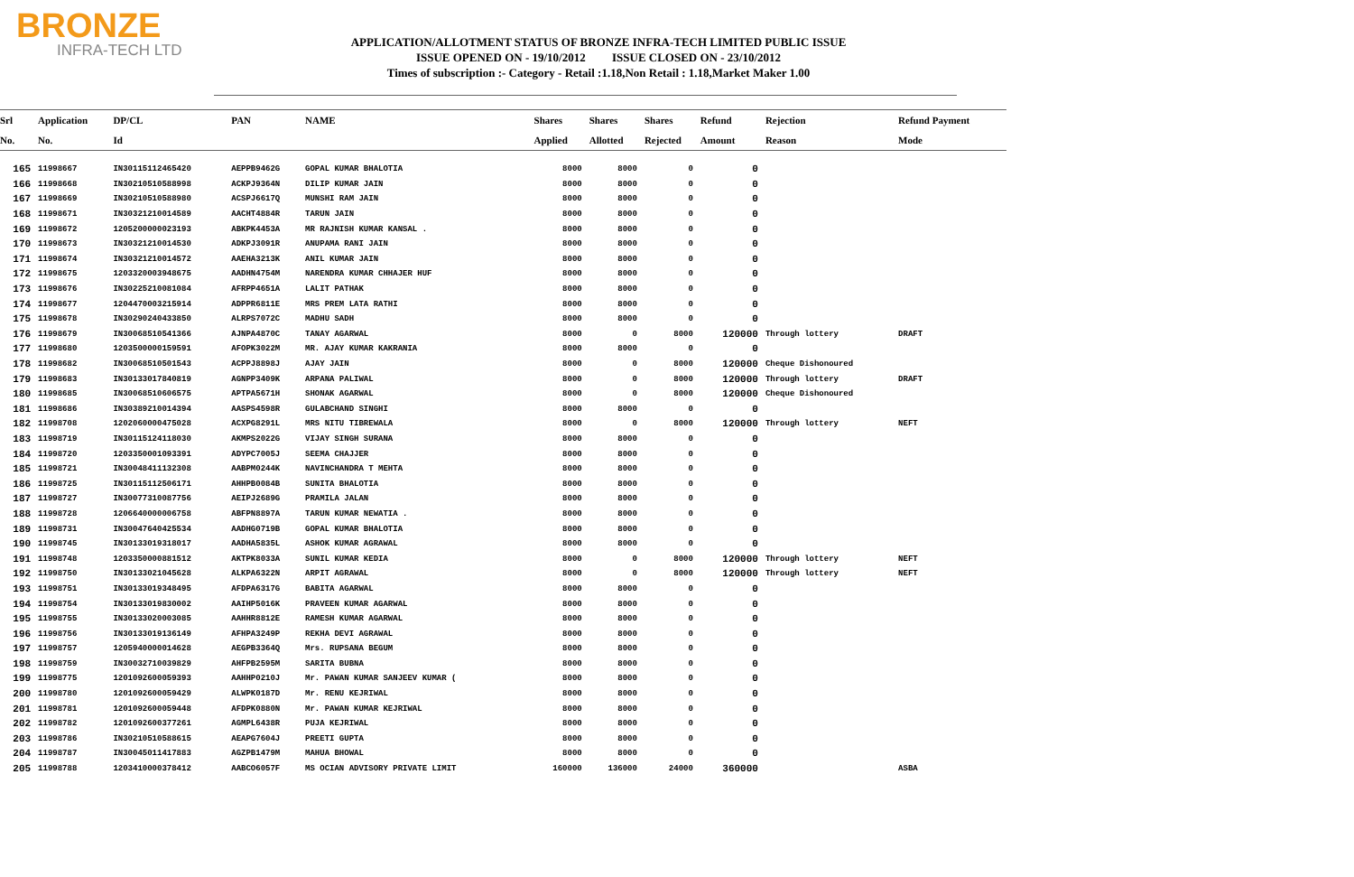BRONZE
INFRA-TECH LTD
APPLICATION/ALLOTMENT STATUS OF BRONZE INFRA-TECH LIMITED PUBLIC ISSUE
ISSUE OPENED ON - 19/10/2012 ISSUE CLOSED ON - 23/10/2012
Times of subscription :- Category - Retail :1.18,Non Retail : 1.18,Market Maker 1.00
| Srl | Application | DP/CL | PAN | NAME | Shares | Shares | Shares | Refund | Rejection | Refund Payment |
| --- | --- | --- | --- | --- | --- | --- | --- | --- | --- | --- |
| No. | No. | Id | | | Applied | Allotted | Rejected | Amount | Reason | Mode |
| 165 | 11998667 | IN30115112465420 | AEPPB9462G | GOPAL KUMAR BHALOTIA | 8000 | 8000 | 0 | 0 | | |
| 166 | 11998668 | IN30210510588998 | ACKPJ9364N | DILIP KUMAR JAIN | 8000 | 8000 | 0 | 0 | | |
| 167 | 11998669 | IN30210510588980 | ACSPJ6617Q | MUNSHI RAM JAIN | 8000 | 8000 | 0 | 0 | | |
| 168 | 11998671 | IN30321210014589 | AACHT4884R | TARUN JAIN | 8000 | 8000 | 0 | 0 | | |
| 169 | 11998672 | 1205200000023193 | ABKPK4453A | MR RAJNISH KUMAR KANSAL . | 8000 | 8000 | 0 | 0 | | |
| 170 | 11998673 | IN30321210014530 | ADKPJ3091R | ANUPAMA RANI JAIN | 8000 | 8000 | 0 | 0 | | |
| 171 | 11998674 | IN30321210014572 | AAEHA3213K | ANIL KUMAR JAIN | 8000 | 8000 | 0 | 0 | | |
| 172 | 11998675 | 1203320003948675 | AADHN4754M | NARENDRA KUMAR CHHAJER HUF | 8000 | 8000 | 0 | 0 | | |
| 173 | 11998676 | IN30225210081084 | AFRPP4651A | LALIT PATHAK | 8000 | 8000 | 0 | 0 | | |
| 174 | 11998677 | 1204470003215914 | ADPPR6811E | MRS PREM LATA RATHI | 8000 | 8000 | 0 | 0 | | |
| 175 | 11998678 | IN30290240433850 | ALRPS7072C | MADHU SADH | 8000 | 8000 | 0 | 0 | | |
| 176 | 11998679 | IN30068510541366 | AJNPA4870C | TANAY AGARWAL | 8000 | 0 | 8000 | 120000 | Through lottery | DRAFT |
| 177 | 11998680 | 1203500000159591 | AFOPK3022M | MR. AJAY KUMAR KAKRANIA | 8000 | 8000 | 0 | 0 | | |
| 178 | 11998682 | IN30068510501543 | ACPPJ8898J | AJAY JAIN | 8000 | 0 | 8000 | 120000 | Cheque Dishonoured | |
| 179 | 11998683 | IN30133017840819 | AGNPP3409K | ARPANA PALIWAL | 8000 | 0 | 8000 | 120000 | Through lottery | DRAFT |
| 180 | 11998685 | IN30068510606575 | APTPA5671H | SHONAK AGARWAL | 8000 | 0 | 8000 | 120000 | Cheque Dishonoured | |
| 181 | 11998686 | IN30389210014394 | AASPS4598R | GULABCHAND SINGHI | 8000 | 8000 | 0 | 0 | | |
| 182 | 11998708 | 1202060000475028 | ACXPG8291L | MRS NITU TIBREWALA | 8000 | 0 | 8000 | 120000 | Through lottery | NEFT |
| 183 | 11998719 | IN30115124118030 | AKMPS2022G | VIJAY SINGH SURANA | 8000 | 8000 | 0 | 0 | | |
| 184 | 11998720 | 1203350001093391 | ADYPC7005J | SEEMA CHAJJER | 8000 | 8000 | 0 | 0 | | |
| 185 | 11998721 | IN30048411132308 | AABPM0244K | NAVINCHANDRA T MEHTA | 8000 | 8000 | 0 | 0 | | |
| 186 | 11998725 | IN30115112506171 | AHHPB0084B | SUNITA BHALOTIA | 8000 | 8000 | 0 | 0 | | |
| 187 | 11998727 | IN30077310087756 | AEIPJ2689G | PRAMILA JALAN | 8000 | 8000 | 0 | 0 | | |
| 188 | 11998728 | 1206640000006758 | ABFPN8897A | TARUN KUMAR NEWATIA . | 8000 | 8000 | 0 | 0 | | |
| 189 | 11998731 | IN30047640425534 | AADHG0719B | GOPAL KUMAR BHALOTIA | 8000 | 8000 | 0 | 0 | | |
| 190 | 11998745 | IN30133019318017 | AADHA5835L | ASHOK KUMAR AGRAWAL | 8000 | 8000 | 0 | 0 | | |
| 191 | 11998748 | 1203350000881512 | AKTPK8033A | SUNIL KUMAR KEDIA | 8000 | 0 | 8000 | 120000 | Through lottery | NEFT |
| 192 | 11998750 | IN30133021045628 | ALKPA6322N | ARPIT AGRAWAL | 8000 | 0 | 8000 | 120000 | Through lottery | NEFT |
| 193 | 11998751 | IN30133019348495 | AFDPA6317G | BABITA AGARWAL | 8000 | 8000 | 0 | 0 | | |
| 194 | 11998754 | IN30133019830002 | AAIHP5016K | PRAVEEN KUMAR AGARWAL | 8000 | 8000 | 0 | 0 | | |
| 195 | 11998755 | IN30133020003085 | AAHHR8812E | RAMESH KUMAR AGARWAL | 8000 | 8000 | 0 | 0 | | |
| 196 | 11998756 | IN30133019136149 | AFHPA3249P | REKHA DEVI AGRAWAL | 8000 | 8000 | 0 | 0 | | |
| 197 | 11998757 | 1205940000014628 | AEGPB3364Q | Mrs. RUPSANA BEGUM | 8000 | 8000 | 0 | 0 | | |
| 198 | 11998759 | IN30032710039829 | AHFPB2595M | SARITA BUBNA | 8000 | 8000 | 0 | 0 | | |
| 199 | 11998775 | 1201092600059393 | AAHHP0210J | Mr. PAWAN KUMAR SANJEEV KUMAR ( | 8000 | 8000 | 0 | 0 | | |
| 200 | 11998780 | 1201092600059429 | ALWPK0187D | Mr. RENU KEJRIWAL | 8000 | 8000 | 0 | 0 | | |
| 201 | 11998781 | 1201092600059448 | AFDPK0880N | Mr. PAWAN KUMAR KEJRIWAL | 8000 | 8000 | 0 | 0 | | |
| 202 | 11998782 | 1201092600377261 | AGMPL6438R | PUJA KEJRIWAL | 8000 | 8000 | 0 | 0 | | |
| 203 | 11998786 | IN30210510588615 | AEAPG7604J | PREETI GUPTA | 8000 | 8000 | 0 | 0 | | |
| 204 | 11998787 | IN30045011417883 | AGZPB1479M | MAHUA BHOWAL | 8000 | 8000 | 0 | 0 | | |
| 205 | 11998788 | 1203410000378412 | AABCO6057F | MS OCIAN ADVISORY PRIVATE LIMIT | 160000 | 136000 | 24000 | 360000 | | ASBA |